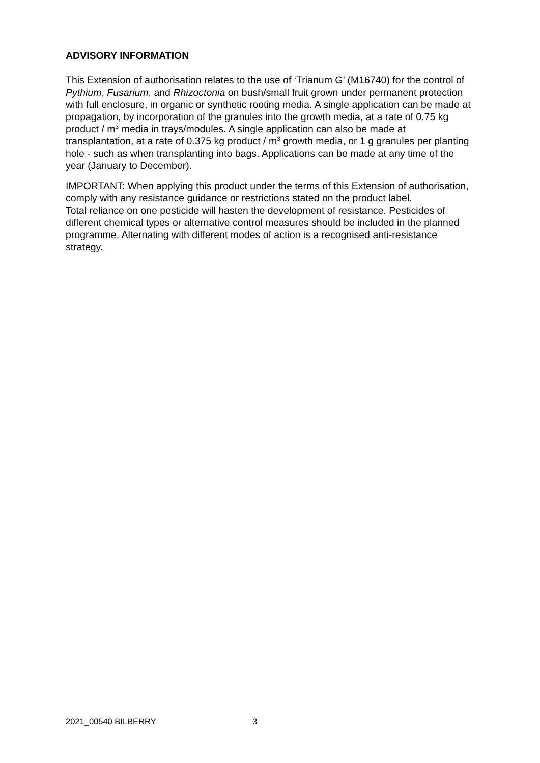ADVISORY INFORMATION
This Extension of authorisation relates to the use of ‘Trianum G’ (M16740) for the control of Pythium, Fusarium, and Rhizoctonia on bush/small fruit grown under permanent protection with full enclosure, in organic or synthetic rooting media. A single application can be made at propagation, by incorporation of the granules into the growth media, at a rate of 0.75 kg product / m<sup>3</sup> media in trays/modules. A single application can also be made at transplantation, at a rate of 0.375 kg product / m<sup>3</sup> growth media, or 1 g granules per planting hole - such as when transplanting into bags. Applications can be made at any time of the year (January to December).
IMPORTANT: When applying this product under the terms of this Extension of authorisation, comply with any resistance guidance or restrictions stated on the product label.
Total reliance on one pesticide will hasten the development of resistance. Pesticides of different chemical types or alternative control measures should be included in the planned programme. Alternating with different modes of action is a recognised anti-resistance strategy.
2021_00540 BILBERRY 3